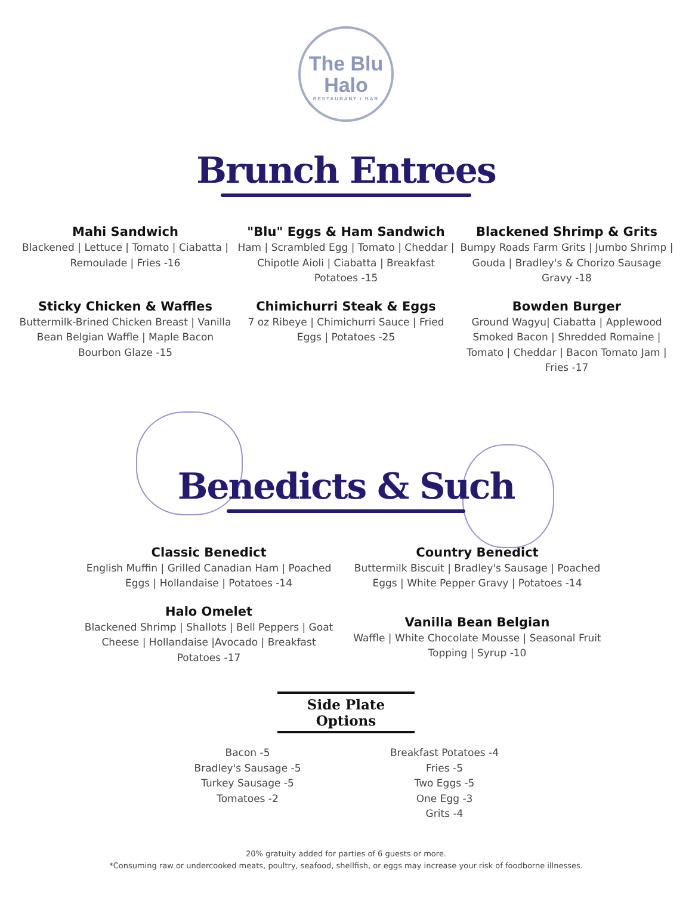The Blu
Halo
RESTAURANT / BAR
Brunch Entrees
Mahi Sandwich
Blackened | Lettuce | Tomato | Ciabatta | Remoulade | Fries -16
"Blu" Eggs & Ham Sandwich
Ham | Scrambled Egg | Tomato | Cheddar | Chipotle Aioli | Ciabatta | Breakfast Potatoes -15
Blackened Shrimp & Grits
Bumpy Roads Farm Grits | Jumbo Shrimp | Gouda | Bradley's & Chorizo Sausage Gravy -18
Sticky Chicken & Waffles
Buttermilk-Brined Chicken Breast | Vanilla Bean Belgian Waffle | Maple Bacon Bourbon Glaze -15
Chimichurri Steak & Eggs
7 oz Ribeye | Chimichurri Sauce | Fried Eggs | Potatoes -25
Bowden Burger
Ground Wagyu| Ciabatta | Applewood Smoked Bacon | Shredded Romaine | Tomato | Cheddar | Bacon Tomato Jam | Fries -17
Benedicts & Such
Classic Benedict
English Muffin | Grilled Canadian Ham | Poached Eggs | Hollandaise | Potatoes -14
Halo Omelet
Blackened Shrimp | Shallots | Bell Peppers | Goat Cheese | Hollandaise |Avocado | Breakfast Potatoes -17
Country Benedict
Buttermilk Biscuit | Bradley's Sausage | Poached Eggs | White Pepper Gravy | Potatoes -14
Vanilla Bean Belgian
Waffle | White Chocolate Mousse | Seasonal Fruit Topping | Syrup -10
Side Plate Options
Bacon -5
Bradley's Sausage -5
Turkey Sausage -5
Tomatoes -2
Breakfast Potatoes -4
Fries -5
Two Eggs -5
One Egg -3
Grits -4
20% gratuity added for parties of 6 guests or more.
*Consuming raw or undercooked meats, poultry, seafood, shellfish, or eggs may increase your risk of foodborne illnesses.